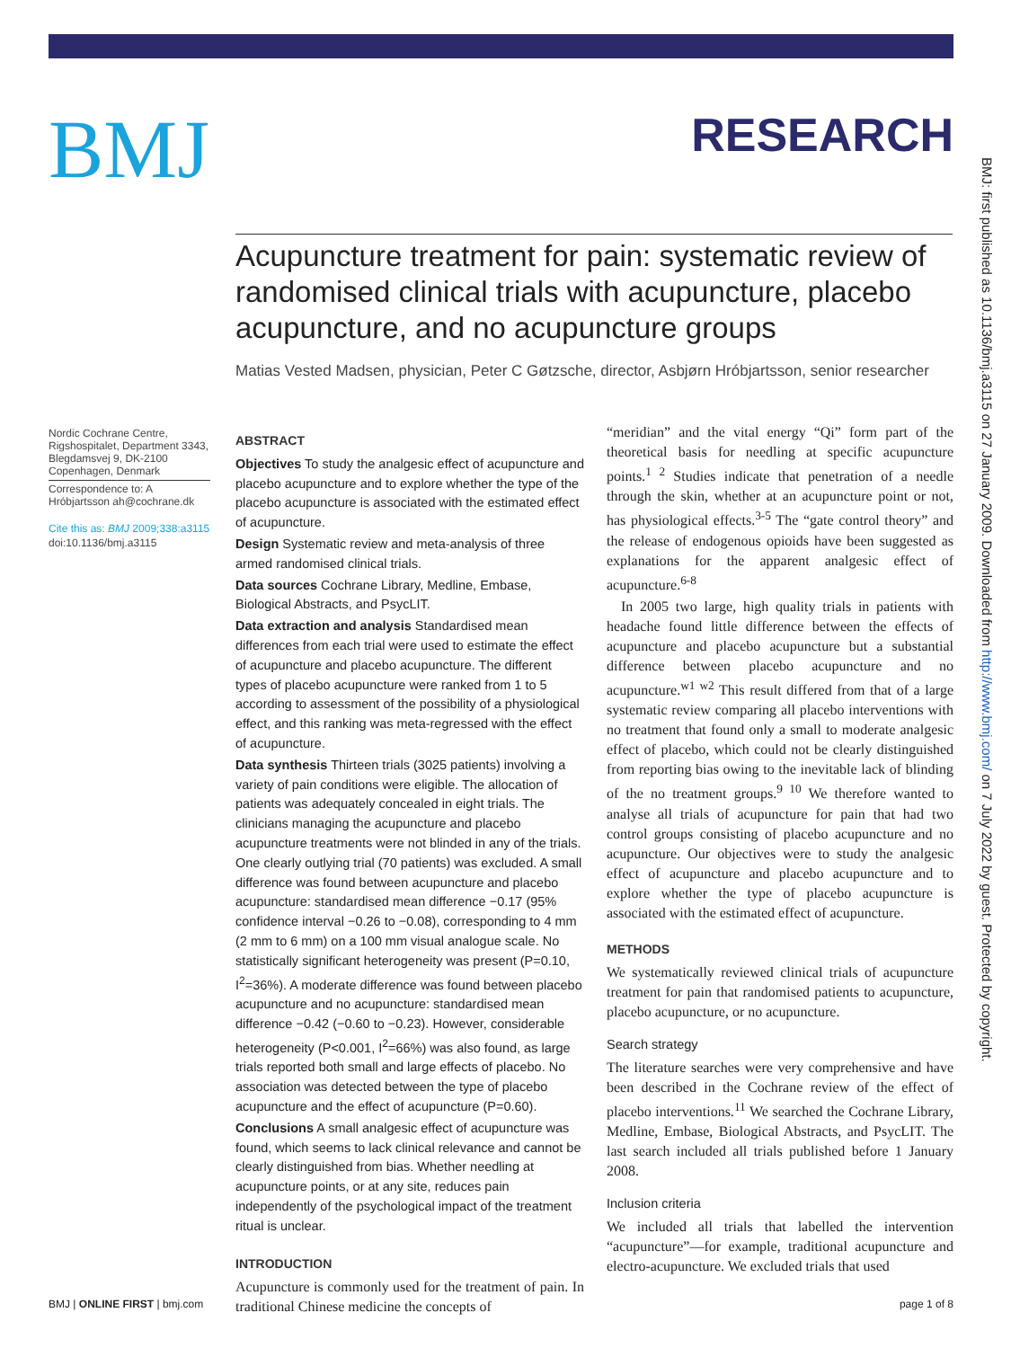BMJ
RESEARCH
Acupuncture treatment for pain: systematic review of randomised clinical trials with acupuncture, placebo acupuncture, and no acupuncture groups
Matias Vested Madsen, physician, Peter C Gøtzsche, director, Asbjørn Hróbjartsson, senior researcher
Nordic Cochrane Centre, Rigshospitalet, Department 3343, Blegdamsvej 9, DK-2100 Copenhagen, Denmark
Correspondence to: A Hróbjartsson ah@cochrane.dk
Cite this as: BMJ 2009;338:a3115
doi:10.1136/bmj.a3115
ABSTRACT
Objectives To study the analgesic effect of acupuncture and placebo acupuncture and to explore whether the type of the placebo acupuncture is associated with the estimated effect of acupuncture.
Design Systematic review and meta-analysis of three armed randomised clinical trials.
Data sources Cochrane Library, Medline, Embase, Biological Abstracts, and PsycLIT.
Data extraction and analysis Standardised mean differences from each trial were used to estimate the effect of acupuncture and placebo acupuncture. The different types of placebo acupuncture were ranked from 1 to 5 according to assessment of the possibility of a physiological effect, and this ranking was meta-regressed with the effect of acupuncture.
Data synthesis Thirteen trials (3025 patients) involving a variety of pain conditions were eligible. The allocation of patients was adequately concealed in eight trials. The clinicians managing the acupuncture and placebo acupuncture treatments were not blinded in any of the trials. One clearly outlying trial (70 patients) was excluded. A small difference was found between acupuncture and placebo acupuncture: standardised mean difference −0.17 (95% confidence interval −0.26 to −0.08), corresponding to 4 mm (2 mm to 6 mm) on a 100 mm visual analogue scale. No statistically significant heterogeneity was present (P=0.10, I<sup>2</sup>=36%). A moderate difference was found between placebo acupuncture and no acupuncture: standardised mean difference −0.42 (−0.60 to −0.23). However, considerable heterogeneity (P<0.001, I<sup>2</sup>=66%) was also found, as large trials reported both small and large effects of placebo. No association was detected between the type of placebo acupuncture and the effect of acupuncture (P=0.60).
Conclusions A small analgesic effect of acupuncture was found, which seems to lack clinical relevance and cannot be clearly distinguished from bias. Whether needling at acupuncture points, or at any site, reduces pain independently of the psychological impact of the treatment ritual is unclear.
INTRODUCTION
Acupuncture is commonly used for the treatment of pain. In traditional Chinese medicine the concepts of
“meridian” and the vital energy “Qi” form part of the theoretical basis for needling at specific acupuncture points.<sup>1 2</sup> Studies indicate that penetration of a needle through the skin, whether at an acupuncture point or not, has physiological effects.<sup>3-5</sup> The “gate control theory” and the release of endogenous opioids have been suggested as explanations for the apparent analgesic effect of acupuncture.<sup>6-8</sup>
In 2005 two large, high quality trials in patients with headache found little difference between the effects of acupuncture and placebo acupuncture but a substantial difference between placebo acupuncture and no acupuncture.<sup>w1 w2</sup> This result differed from that of a large systematic review comparing all placebo interventions with no treatment that found only a small to moderate analgesic effect of placebo, which could not be clearly distinguished from reporting bias owing to the inevitable lack of blinding of the no treatment groups.<sup>9 10</sup> We therefore wanted to analyse all trials of acupuncture for pain that had two control groups consisting of placebo acupuncture and no acupuncture. Our objectives were to study the analgesic effect of acupuncture and placebo acupuncture and to explore whether the type of placebo acupuncture is associated with the estimated effect of acupuncture.
METHODS
We systematically reviewed clinical trials of acupuncture treatment for pain that randomised patients to acupuncture, placebo acupuncture, or no acupuncture.
Search strategy
The literature searches were very comprehensive and have been described in the Cochrane review of the effect of placebo interventions.<sup>11</sup> We searched the Cochrane Library, Medline, Embase, Biological Abstracts, and PsycLIT. The last search included all trials published before 1 January 2008.
Inclusion criteria
We included all trials that labelled the intervention “acupuncture”—for example, traditional acupuncture and electro-acupuncture. We excluded trials that used
BMJ: first published as 10.1136/bmj.a3115 on 27 January 2009. Downloaded from http://www.bmj.com/ on 7 July 2022 by guest. Protected by copyright.
BMJ | ONLINE FIRST | bmj.com page 1 of 8